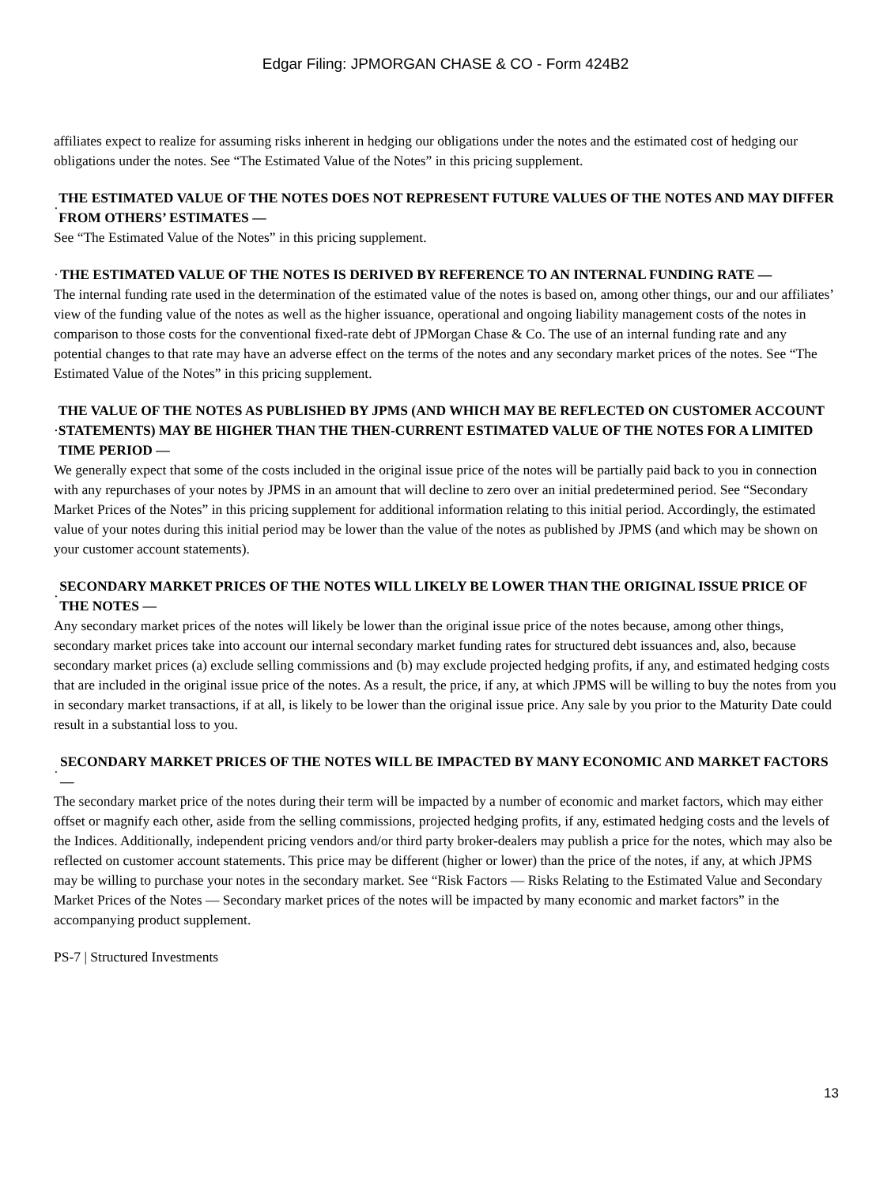Edgar Filing: JPMORGAN CHASE & CO - Form 424B2
affiliates expect to realize for assuming risks inherent in hedging our obligations under the notes and the estimated cost of hedging our obligations under the notes. See “The Estimated Value of the Notes” in this pricing supplement.
· THE ESTIMATED VALUE OF THE NOTES DOES NOT REPRESENT FUTURE VALUES OF THE NOTES AND MAY DIFFER FROM OTHERS’ ESTIMATES —
See “The Estimated Value of the Notes” in this pricing supplement.
· THE ESTIMATED VALUE OF THE NOTES IS DERIVED BY REFERENCE TO AN INTERNAL FUNDING RATE —
The internal funding rate used in the determination of the estimated value of the notes is based on, among other things, our and our affiliates’ view of the funding value of the notes as well as the higher issuance, operational and ongoing liability management costs of the notes in comparison to those costs for the conventional fixed-rate debt of JPMorgan Chase & Co. The use of an internal funding rate and any potential changes to that rate may have an adverse effect on the terms of the notes and any secondary market prices of the notes. See “The Estimated Value of the Notes” in this pricing supplement.
· THE VALUE OF THE NOTES AS PUBLISHED BY JPMS (AND WHICH MAY BE REFLECTED ON CUSTOMER ACCOUNT STATEMENTS) MAY BE HIGHER THAN THE THEN-CURRENT ESTIMATED VALUE OF THE NOTES FOR A LIMITED TIME PERIOD —
We generally expect that some of the costs included in the original issue price of the notes will be partially paid back to you in connection with any repurchases of your notes by JPMS in an amount that will decline to zero over an initial predetermined period. See “Secondary Market Prices of the Notes” in this pricing supplement for additional information relating to this initial period. Accordingly, the estimated value of your notes during this initial period may be lower than the value of the notes as published by JPMS (and which may be shown on your customer account statements).
· SECONDARY MARKET PRICES OF THE NOTES WILL LIKELY BE LOWER THAN THE ORIGINAL ISSUE PRICE OF THE NOTES —
Any secondary market prices of the notes will likely be lower than the original issue price of the notes because, among other things, secondary market prices take into account our internal secondary market funding rates for structured debt issuances and, also, because secondary market prices (a) exclude selling commissions and (b) may exclude projected hedging profits, if any, and estimated hedging costs that are included in the original issue price of the notes. As a result, the price, if any, at which JPMS will be willing to buy the notes from you in secondary market transactions, if at all, is likely to be lower than the original issue price. Any sale by you prior to the Maturity Date could result in a substantial loss to you.
· SECONDARY MARKET PRICES OF THE NOTES WILL BE IMPACTED BY MANY ECONOMIC AND MARKET FACTORS —
The secondary market price of the notes during their term will be impacted by a number of economic and market factors, which may either offset or magnify each other, aside from the selling commissions, projected hedging profits, if any, estimated hedging costs and the levels of the Indices. Additionally, independent pricing vendors and/or third party broker-dealers may publish a price for the notes, which may also be reflected on customer account statements. This price may be different (higher or lower) than the price of the notes, if any, at which JPMS may be willing to purchase your notes in the secondary market. See “Risk Factors — Risks Relating to the Estimated Value and Secondary Market Prices of the Notes — Secondary market prices of the notes will be impacted by many economic and market factors” in the accompanying product supplement.
PS-7 | Structured Investments
13